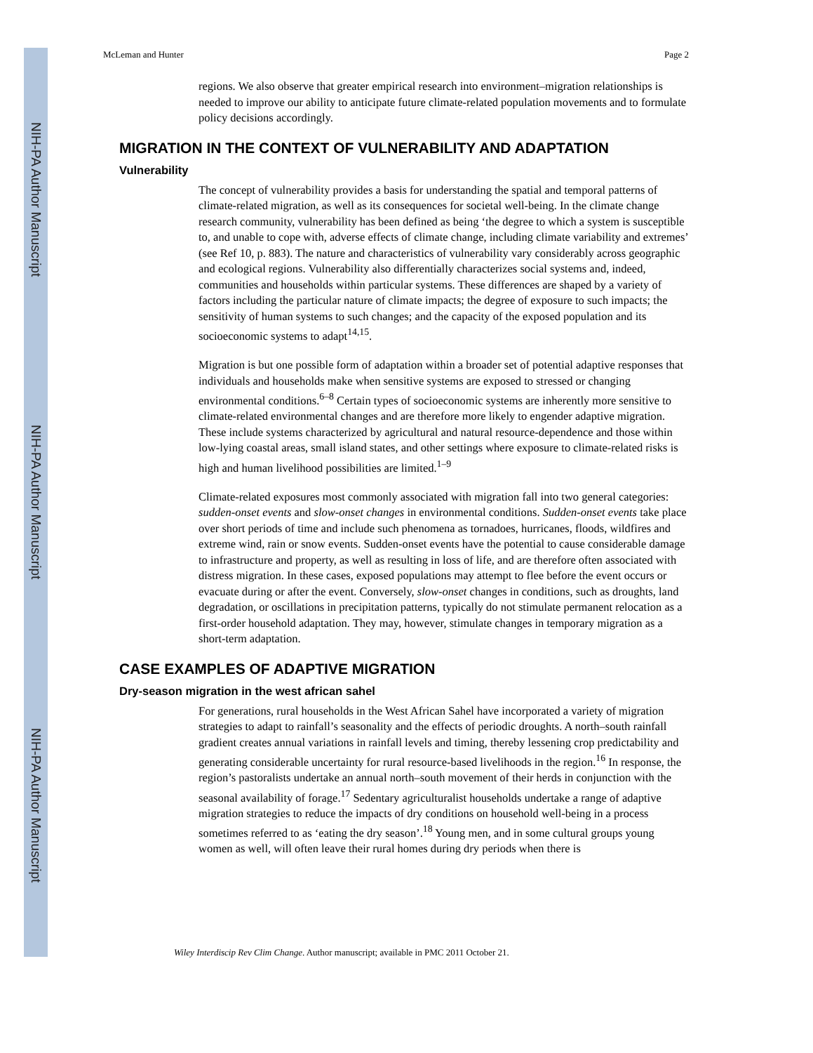NIH-PA Author Manuscript
NIH-PA Author Manuscript
NIH-PA Author Manuscript
McLeman and Hunter Page 2
regions. We also observe that greater empirical research into environment–migration relationships is needed to improve our ability to anticipate future climate-related population movements and to formulate policy decisions accordingly.
MIGRATION IN THE CONTEXT OF VULNERABILITY AND ADAPTATION
Vulnerability
The concept of vulnerability provides a basis for understanding the spatial and temporal patterns of climate-related migration, as well as its consequences for societal well-being. In the climate change research community, vulnerability has been defined as being ‘the degree to which a system is susceptible to, and unable to cope with, adverse effects of climate change, including climate variability and extremes’ (see Ref 10, p. 883). The nature and characteristics of vulnerability vary considerably across geographic and ecological regions. Vulnerability also differentially characterizes social systems and, indeed, communities and households within particular systems. These differences are shaped by a variety of factors including the particular nature of climate impacts; the degree of exposure to such impacts; the sensitivity of human systems to such changes; and the capacity of the exposed population and its socioeconomic systems to adapt<sup>14,15</sup>.
Migration is but one possible form of adaptation within a broader set of potential adaptive responses that individuals and households make when sensitive systems are exposed to stressed or changing environmental conditions.<sup>6–8</sup> Certain types of socioeconomic systems are inherently more sensitive to climate-related environmental changes and are therefore more likely to engender adaptive migration. These include systems characterized by agricultural and natural resource-dependence and those within low-lying coastal areas, small island states, and other settings where exposure to climate-related risks is high and human livelihood possibilities are limited.<sup>1–9</sup>
Climate-related exposures most commonly associated with migration fall into two general categories: sudden-onset events and slow-onset changes in environmental conditions. Sudden-onset events take place over short periods of time and include such phenomena as tornadoes, hurricanes, floods, wildfires and extreme wind, rain or snow events. Sudden-onset events have the potential to cause considerable damage to infrastructure and property, as well as resulting in loss of life, and are therefore often associated with distress migration. In these cases, exposed populations may attempt to flee before the event occurs or evacuate during or after the event. Conversely, slow-onset changes in conditions, such as droughts, land degradation, or oscillations in precipitation patterns, typically do not stimulate permanent relocation as a first-order household adaptation. They may, however, stimulate changes in temporary migration as a short-term adaptation.
CASE EXAMPLES OF ADAPTIVE MIGRATION
Dry-season migration in the west african sahel
For generations, rural households in the West African Sahel have incorporated a variety of migration strategies to adapt to rainfall’s seasonality and the effects of periodic droughts. A north–south rainfall gradient creates annual variations in rainfall levels and timing, thereby lessening crop predictability and generating considerable uncertainty for rural resource-based livelihoods in the region.<sup>16</sup> In response, the region’s pastoralists undertake an annual north–south movement of their herds in conjunction with the seasonal availability of forage.<sup>17</sup> Sedentary agriculturalist households undertake a range of adaptive migration strategies to reduce the impacts of dry conditions on household well-being in a process sometimes referred to as ‘eating the dry season’.<sup>18</sup> Young men, and in some cultural groups young women as well, will often leave their rural homes during dry periods when there is
Wiley Interdiscip Rev Clim Change. Author manuscript; available in PMC 2011 October 21.